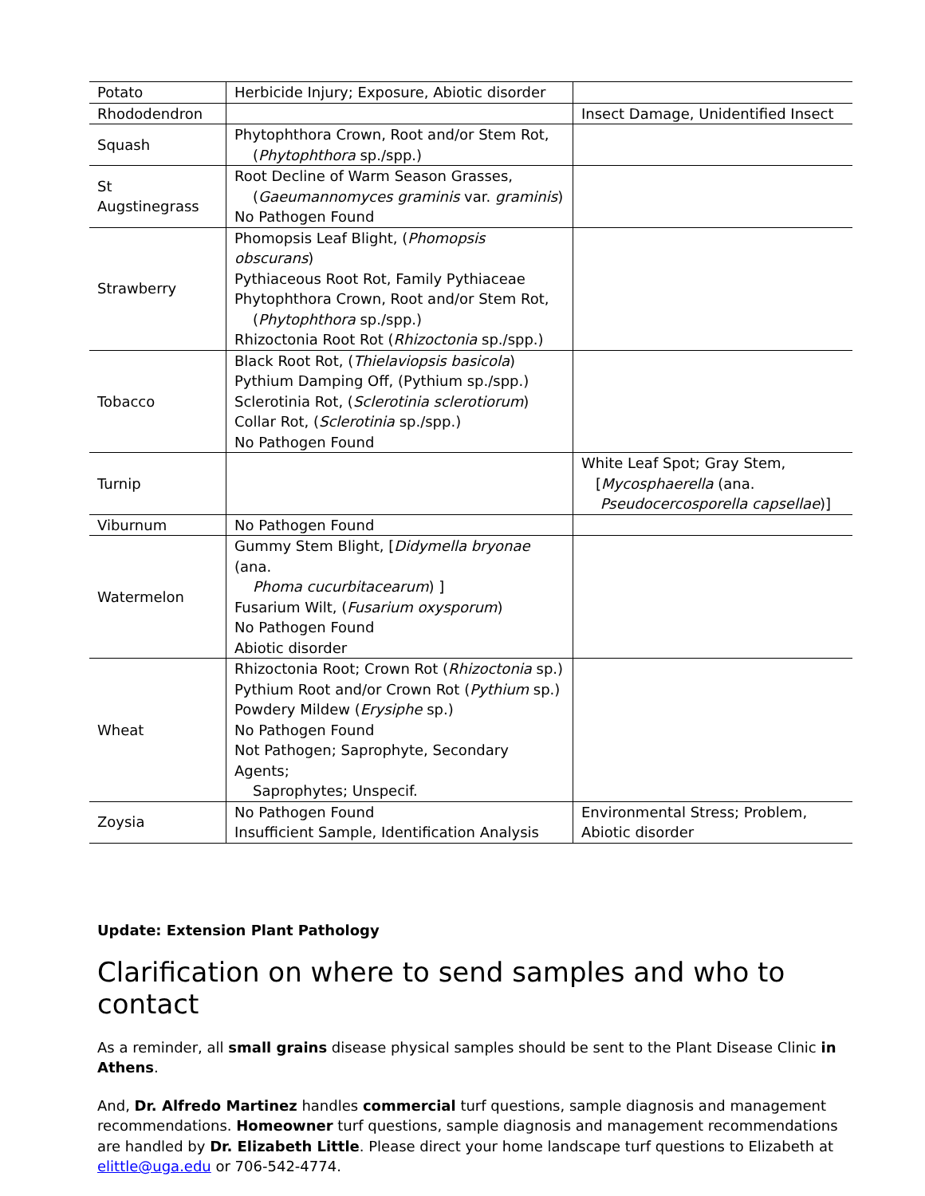| Potato | Herbicide Injury; Exposure, Abiotic disorder | |
| Rhododendron | | Insect Damage, Unidentified Insect |
| Squash | Phytophthora Crown, Root and/or Stem Rot, ( Phytophthora sp./spp.) | |
| St Augstinegrass | Root Decline of Warm Season Grasses, ( Gaeumannomyces graminis var. graminis ) No Pathogen Found | |
| Strawberry | Phomopsis Leaf Blight, ( Phomopsis obscurans ) Pythiaceous Root Rot, Family Pythiaceae Phytophthora Crown, Root and/or Stem Rot, ( Phytophthora sp./spp.) Rhizoctonia Root Rot ( Rhizoctonia sp./spp.) | |
| Tobacco | Black Root Rot, ( Thielaviopsis basicola ) Pythium Damping Off, (Pythium sp./spp.) Sclerotinia Rot, ( Sclerotinia sclerotiorum ) Collar Rot, ( Sclerotinia sp./spp.) No Pathogen Found | |
| Turnip | | White Leaf Spot; Gray Stem, [ Mycosphaerella (ana. Pseudocercosporella capsellae )] |
| Viburnum | No Pathogen Found | |
| Watermelon | Gummy Stem Blight, [ Didymella bryonae (ana. Phoma cucurbitacearum ) ] Fusarium Wilt, ( Fusarium oxysporum ) No Pathogen Found Abiotic disorder | |
| Wheat | Rhizoctonia Root; Crown Rot ( Rhizoctonia sp.) Pythium Root and/or Crown Rot ( Pythium sp.) Powdery Mildew ( Erysiphe sp.) No Pathogen Found Not Pathogen; Saprophyte, Secondary Agents; Saprophytes; Unspecif. | |
| Zoysia | No Pathogen Found Insufficient Sample, Identification Analysis | Environmental Stress; Problem, Abiotic disorder |
Update: Extension Plant Pathology
Clarification on where to send samples and who to contact
As a reminder, all small grains disease physical samples should be sent to the Plant Disease Clinic in Athens.
And, Dr. Alfredo Martinez handles commercial turf questions, sample diagnosis and management recommendations. Homeowner turf questions, sample diagnosis and management recommendations are handled by Dr. Elizabeth Little. Please direct your home landscape turf questions to Elizabeth at elittle@uga.edu or 706-542-4774.